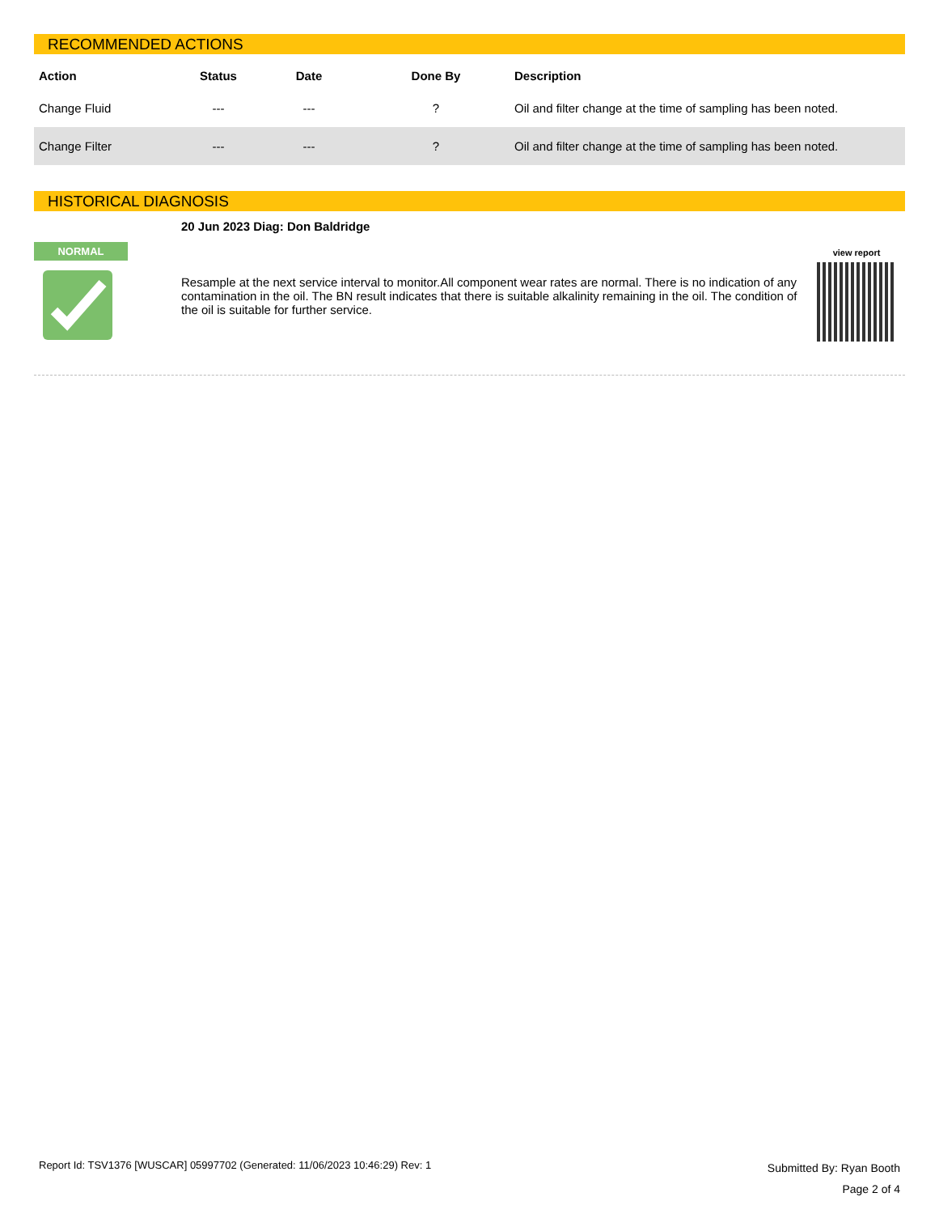RECOMMENDED ACTIONS
| Action | Status | Date | Done By | Description |
| --- | --- | --- | --- | --- |
| Change Fluid | --- | --- | ? | Oil and filter change at the time of sampling has been noted. |
| Change Filter | --- | --- | ? | Oil and filter change at the time of sampling has been noted. |
HISTORICAL DIAGNOSIS
NORMAL
20 Jun 2023 Diag: Don Baldridge
Resample at the next service interval to monitor.All component wear rates are normal. There is no indication of any contamination in the oil. The BN result indicates that there is suitable alkalinity remaining in the oil. The condition of the oil is suitable for further service.
view report
Report Id: TSV1376 [WUSCAR] 05997702 (Generated: 11/06/2023 10:46:29) Rev: 1
Submitted By: Ryan Booth
Page 2 of 4